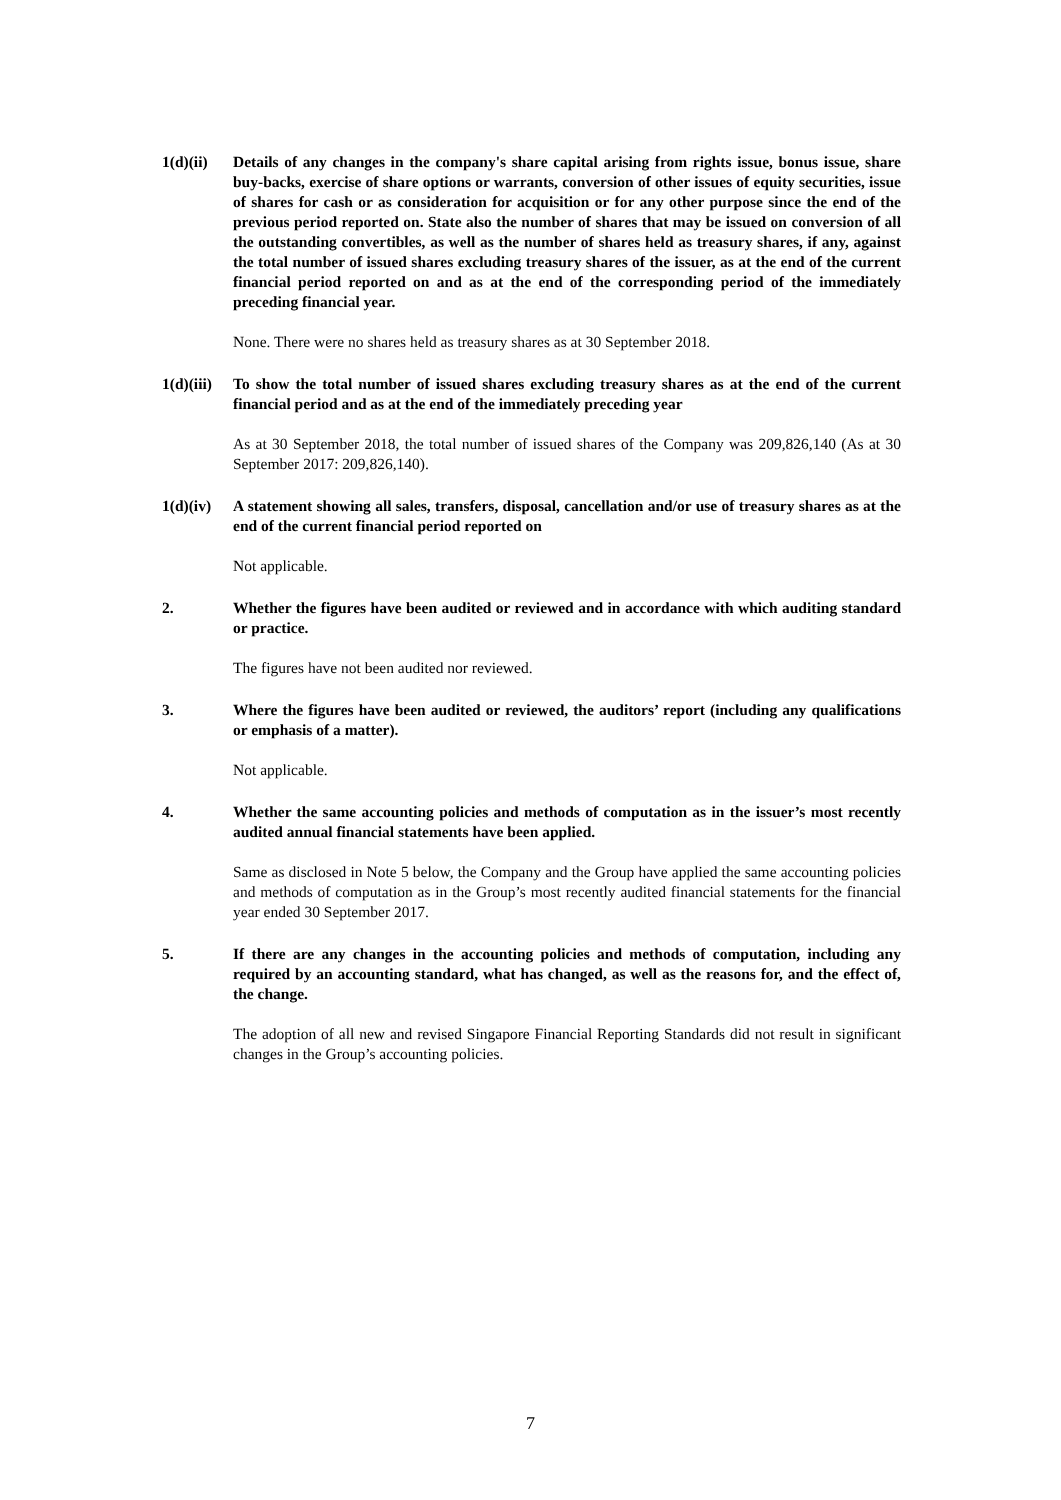1(d)(ii)
Details of any changes in the company's share capital arising from rights issue, bonus issue, share buy-backs, exercise of share options or warrants, conversion of other issues of equity securities, issue of shares for cash or as consideration for acquisition or for any other purpose since the end of the previous period reported on. State also the number of shares that may be issued on conversion of all the outstanding convertibles, as well as the number of shares held as treasury shares, if any, against the total number of issued shares excluding treasury shares of the issuer, as at the end of the current financial period reported on and as at the end of the corresponding period of the immediately preceding financial year.
None. There were no shares held as treasury shares as at 30 September 2018.
1(d)(iii)
To show the total number of issued shares excluding treasury shares as at the end of the current financial period and as at the end of the immediately preceding year
As at 30 September 2018, the total number of issued shares of the Company was 209,826,140 (As at 30 September 2017: 209,826,140).
1(d)(iv)
A statement showing all sales, transfers, disposal, cancellation and/or use of treasury shares as at the end of the current financial period reported on
Not applicable.
2. Whether the figures have been audited or reviewed and in accordance with which auditing standard or practice.
The figures have not been audited nor reviewed.
3. Where the figures have been audited or reviewed, the auditors’ report (including any qualifications or emphasis of a matter).
Not applicable.
4. Whether the same accounting policies and methods of computation as in the issuer’s most recently audited annual financial statements have been applied.
Same as disclosed in Note 5 below, the Company and the Group have applied the same accounting policies and methods of computation as in the Group’s most recently audited financial statements for the financial year ended 30 September 2017.
5. If there are any changes in the accounting policies and methods of computation, including any required by an accounting standard, what has changed, as well as the reasons for, and the effect of, the change.
The adoption of all new and revised Singapore Financial Reporting Standards did not result in significant changes in the Group’s accounting policies.
7